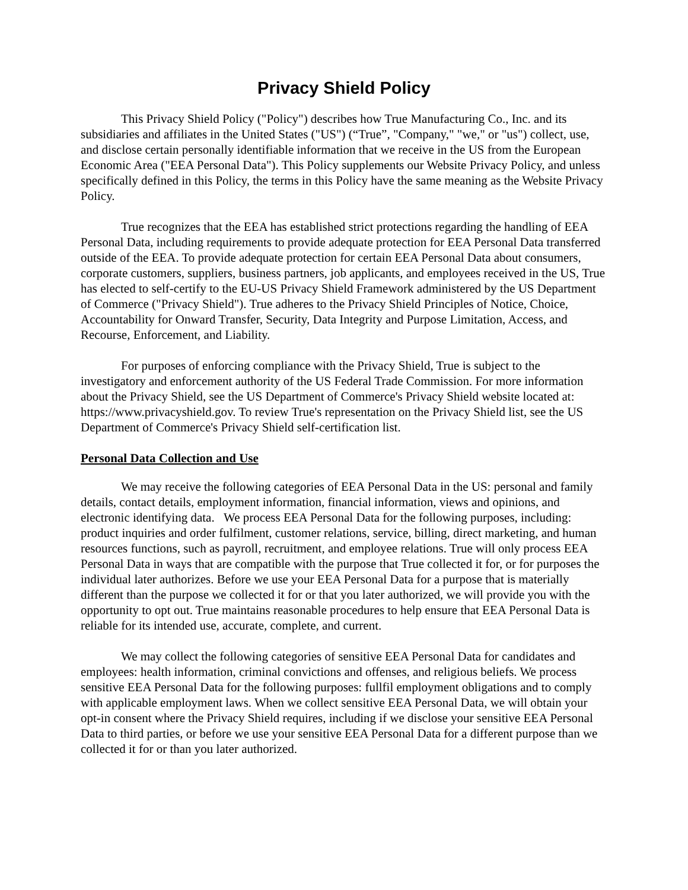Privacy Shield Policy
This Privacy Shield Policy ("Policy") describes how True Manufacturing Co., Inc. and its subsidiaries and affiliates in the United States ("US") (“True”, "Company," "we," or "us") collect, use, and disclose certain personally identifiable information that we receive in the US from the European Economic Area ("EEA Personal Data"). This Policy supplements our Website Privacy Policy, and unless specifically defined in this Policy, the terms in this Policy have the same meaning as the Website Privacy Policy.
True recognizes that the EEA has established strict protections regarding the handling of EEA Personal Data, including requirements to provide adequate protection for EEA Personal Data transferred outside of the EEA. To provide adequate protection for certain EEA Personal Data about consumers, corporate customers, suppliers, business partners, job applicants, and employees received in the US, True has elected to self-certify to the EU-US Privacy Shield Framework administered by the US Department of Commerce ("Privacy Shield"). True adheres to the Privacy Shield Principles of Notice, Choice, Accountability for Onward Transfer, Security, Data Integrity and Purpose Limitation, Access, and Recourse, Enforcement, and Liability.
For purposes of enforcing compliance with the Privacy Shield, True is subject to the investigatory and enforcement authority of the US Federal Trade Commission. For more information about the Privacy Shield, see the US Department of Commerce's Privacy Shield website located at: https://www.privacyshield.gov. To review True's representation on the Privacy Shield list, see the US Department of Commerce's Privacy Shield self-certification list.
Personal Data Collection and Use
We may receive the following categories of EEA Personal Data in the US: personal and family details, contact details, employment information, financial information, views and opinions, and electronic identifying data. We process EEA Personal Data for the following purposes, including: product inquiries and order fulfilment, customer relations, service, billing, direct marketing, and human resources functions, such as payroll, recruitment, and employee relations. True will only process EEA Personal Data in ways that are compatible with the purpose that True collected it for, or for purposes the individual later authorizes. Before we use your EEA Personal Data for a purpose that is materially different than the purpose we collected it for or that you later authorized, we will provide you with the opportunity to opt out. True maintains reasonable procedures to help ensure that EEA Personal Data is reliable for its intended use, accurate, complete, and current.
We may collect the following categories of sensitive EEA Personal Data for candidates and employees: health information, criminal convictions and offenses, and religious beliefs. We process sensitive EEA Personal Data for the following purposes: fullfil employment obligations and to comply with applicable employment laws. When we collect sensitive EEA Personal Data, we will obtain your opt-in consent where the Privacy Shield requires, including if we disclose your sensitive EEA Personal Data to third parties, or before we use your sensitive EEA Personal Data for a different purpose than we collected it for or than you later authorized.